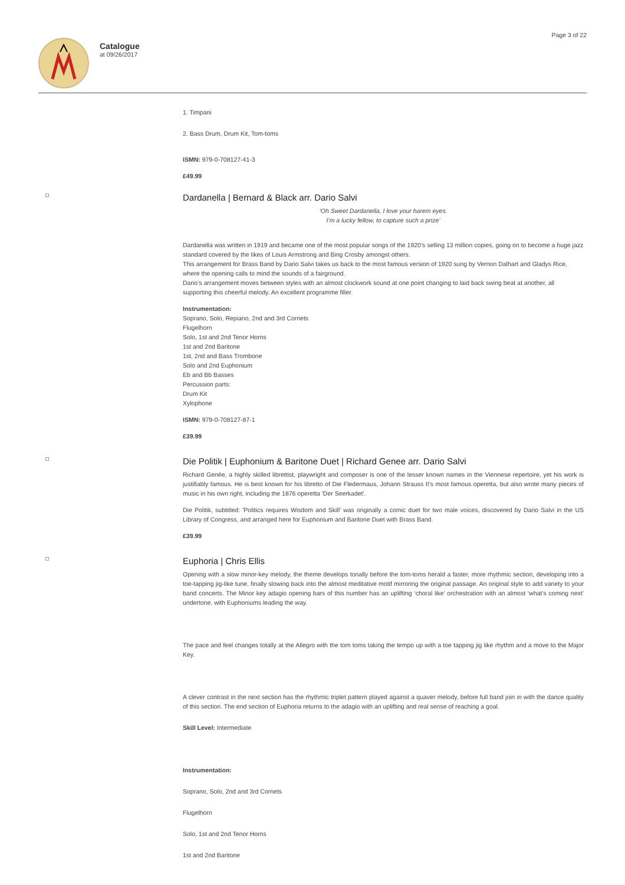Catalogue
at 09/26/2017
Page 3 of 22
1. Timpani
2. Bass Drum, Drum Kit, Tom-toms
ISMN: 979-0-708127-41-3
£49.99
Dardanella | Bernard & Black arr. Dario Salvi
‘Oh Sweet Dardanella, I love your harem eyes.
I’m a lucky fellow, to capture such a prize’
Dardanella was written in 1919 and became one of the most popular songs of the 1920’s selling 13 million copies, going on to become a huge jazz standard covered by the likes of Louis Armstrong and Bing Crosby amongst others.
This arrangement for Brass Band by Dario Salvi takes us back to the most famous version of 1920 sung by Vernon Dalhart and Gladys Rice, where the opening calls to mind the sounds of a fairground.
Dario’s arrangement moves between styles with an almost clockwork sound at one point changing to laid back swing beat at another, all supporting this cheerful melody. An excellent programme filler.
Instrumentation:
Soprano, Solo, Repiano, 2nd and 3rd Cornets
Flugelhorn
Solo, 1st and 2nd Tenor Horns
1st and 2nd Baritone
1st, 2nd and Bass Trombone
Solo and 2nd Euphonium
Eb and Bb Basses
Percussion parts:
Drum Kit
Xylophone
ISMN: 979-0-708127-87-1
£39.99
Die Politik | Euphonium & Baritone Duet | Richard Genee arr. Dario Salvi
Richard Genée, a highly skilled librettist, playwright and composer is one of the lesser known names in the Viennese repertoire, yet his work is justifiably famous. He is best known for his libretto of Die Fledermaus, Johann Strauss II's most famous operetta, but also wrote many pieces of music in his own right, including the 1876 operetta 'Der Seerkadet'.
Die Politik, subtitled: 'Politics requires Wisdom and Skill' was originally a comic duet for two male voices, discovered by Dario Salvi in the US Library of Congress, and arranged here for Euphonium and Baritone Duet with Brass Band.
£39.99
Euphoria | Chris Ellis
Opening with a slow minor-key melody, the theme develops tonally before the tom-toms herald a faster, more rhythmic section, developing into a toe-tapping jig-like tune, finally slowing back into the almost meditative motif mirroring the original passage. An original style to add variety to your band concerts. The Minor key adagio opening bars of this number has an uplifting ‘choral like’ orchestration with an almost ‘what’s coming next’ undertone, with Euphoniums leading the way.
The pace and feel changes totally at the Allegro with the tom toms taking the tempo up with a toe tapping jig like rhythm and a move to the Major Key.
A clever contrast in the next section has the rhythmic triplet pattern played against a quaver melody, before full band join in with the dance quality of this section. The end section of Euphoria returns to the adagio with an uplifting and real sense of reaching a goal.
Skill Level: Intermediate
Instrumentation:
Soprano, Solo, 2nd and 3rd Cornets
Flugelhorn
Solo, 1st and 2nd Tenor Horns
1st and 2nd Baritone